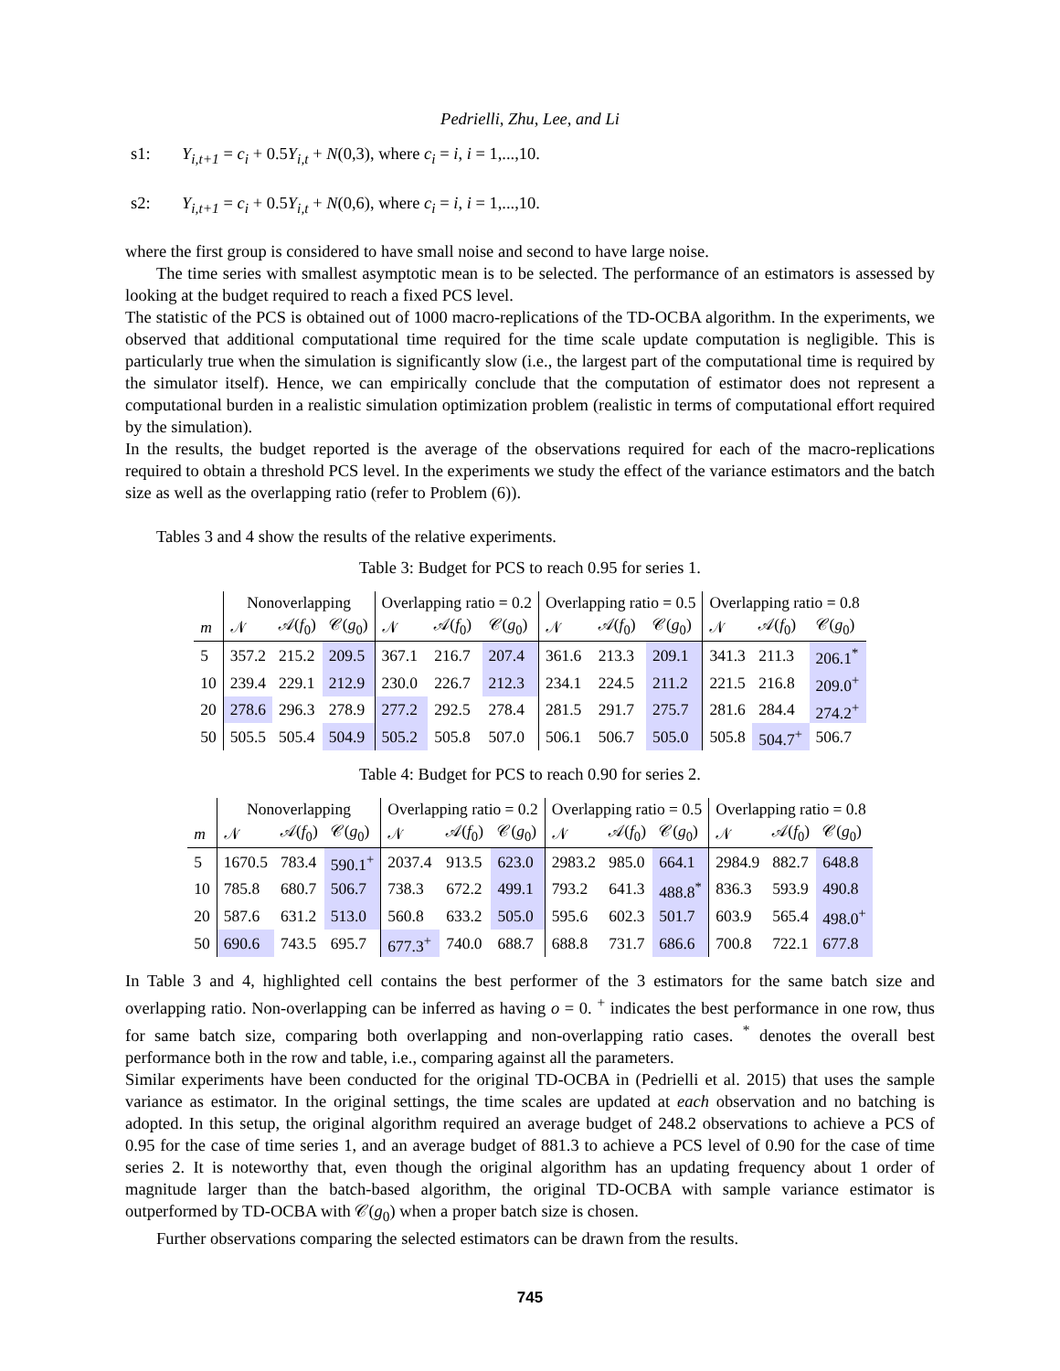Pedrielli, Zhu, Lee, and Li
s1: Y<sub>i,t+1</sub> = c<sub>i</sub> + 0.5Y<sub>i,t</sub> + N(0,3), where c<sub>i</sub> = i, i = 1,...,10.
s2: Y<sub>i,t+1</sub> = c<sub>i</sub> + 0.5Y<sub>i,t</sub> + N(0,6), where c<sub>i</sub> = i, i = 1,...,10.
where the first group is considered to have small noise and second to have large noise.
The time series with smallest asymptotic mean is to be selected. The performance of an estimators is assessed by looking at the budget required to reach a fixed PCS level.
The statistic of the PCS is obtained out of 1000 macro-replications of the TD-OCBA algorithm. In the experiments, we observed that additional computational time required for the time scale update computation is negligible. This is particularly true when the simulation is significantly slow (i.e., the largest part of the computational time is required by the simulator itself). Hence, we can empirically conclude that the computation of estimator does not represent a computational burden in a realistic simulation optimization problem (realistic in terms of computational effort required by the simulation).
In the results, the budget reported is the average of the observations required for each of the macro-replications required to obtain a threshold PCS level. In the experiments we study the effect of the variance estimators and the batch size as well as the overlapping ratio (refer to Problem (6)).
Tables 3 and 4 show the results of the relative experiments.
Table 3: Budget for PCS to reach 0.95 for series 1.
| | Nonoverlapping | | | Overlapping ratio = 0.2 | | | Overlapping ratio = 0.5 | | | Overlapping ratio = 0.8 | | |
| --- | --- | --- | --- | --- | --- | --- | --- | --- | --- | --- | --- | --- |
| m | 𝒩 | 𝒜( f<sub>0</sub>) | 𝒞( g<sub>0</sub>) | 𝒩 | 𝒜( f<sub>0</sub>) | 𝒞( g<sub>0</sub>) | 𝒩 | 𝒜( f<sub>0</sub>) | 𝒞( g<sub>0</sub>) | 𝒩 | 𝒜( f<sub>0</sub>) | 𝒞( g<sub>0</sub>) |
| 5 | 357.2 | 215.2 | 209.5 | 367.1 | 216.7 | 207.4 | 361.6 | 213.3 | 209.1 | 341.3 | 211.3 | 206.1<sup>*</sup> |
| 10 | 239.4 | 229.1 | 212.9 | 230.0 | 226.7 | 212.3 | 234.1 | 224.5 | 211.2 | 221.5 | 216.8 | 209.0<sup>+</sup> |
| 20 | 278.6 | 296.3 | 278.9 | 277.2 | 292.5 | 278.4 | 281.5 | 291.7 | 275.7 | 281.6 | 284.4 | 274.2<sup>+</sup> |
| 50 | 505.5 | 505.4 | 504.9 | 505.2 | 505.8 | 507.0 | 506.1 | 506.7 | 505.0 | 505.8 | 504.7<sup>+</sup> | 506.7 |
Table 4: Budget for PCS to reach 0.90 for series 2.
| | Nonoverlapping | | | Overlapping ratio = 0.2 | | | Overlapping ratio = 0.5 | | | Overlapping ratio = 0.8 | | |
| --- | --- | --- | --- | --- | --- | --- | --- | --- | --- | --- | --- | --- |
| m | 𝒩 | 𝒜( f<sub>0</sub>) | 𝒞( g<sub>0</sub>) | 𝒩 | 𝒜( f<sub>0</sub>) | 𝒞( g<sub>0</sub>) | 𝒩 | 𝒜( f<sub>0</sub>) | 𝒞( g<sub>0</sub>) | 𝒩 | 𝒜( f<sub>0</sub>) | 𝒞( g<sub>0</sub>) |
| 5 | 1670.5 | 783.4 | 590.1<sup>+</sup> | 2037.4 | 913.5 | 623.0 | 2983.2 | 985.0 | 664.1 | 2984.9 | 882.7 | 648.8 |
| 10 | 785.8 | 680.7 | 506.7 | 738.3 | 672.2 | 499.1 | 793.2 | 641.3 | 488.8<sup>*</sup> | 836.3 | 593.9 | 490.8 |
| 20 | 587.6 | 631.2 | 513.0 | 560.8 | 633.2 | 505.0 | 595.6 | 602.3 | 501.7 | 603.9 | 565.4 | 498.0<sup>+</sup> |
| 50 | 690.6 | 743.5 | 695.7 | 677.3<sup>+</sup> | 740.0 | 688.7 | 688.8 | 731.7 | 686.6 | 700.8 | 722.1 | 677.8 |
In Table 3 and 4, highlighted cell contains the best performer of the 3 estimators for the same batch size and overlapping ratio. Non-overlapping can be inferred as having o = 0. <sup>+</sup> indicates the best performance in one row, thus for same batch size, comparing both overlapping and non-overlapping ratio cases. <sup>*</sup> denotes the overall best performance both in the row and table, i.e., comparing against all the parameters.
Similar experiments have been conducted for the original TD-OCBA in (Pedrielli et al. 2015) that uses the sample variance as estimator. In the original settings, the time scales are updated at each observation and no batching is adopted. In this setup, the original algorithm required an average budget of 248.2 observations to achieve a PCS of 0.95 for the case of time series 1, and an average budget of 881.3 to achieve a PCS level of 0.90 for the case of time series 2. It is noteworthy that, even though the original algorithm has an updating frequency about 1 order of magnitude larger than the batch-based algorithm, the original TD-OCBA with sample variance estimator is outperformed by TD-OCBA with 𝒞(g<sub>0</sub>) when a proper batch size is chosen.
Further observations comparing the selected estimators can be drawn from the results.
745